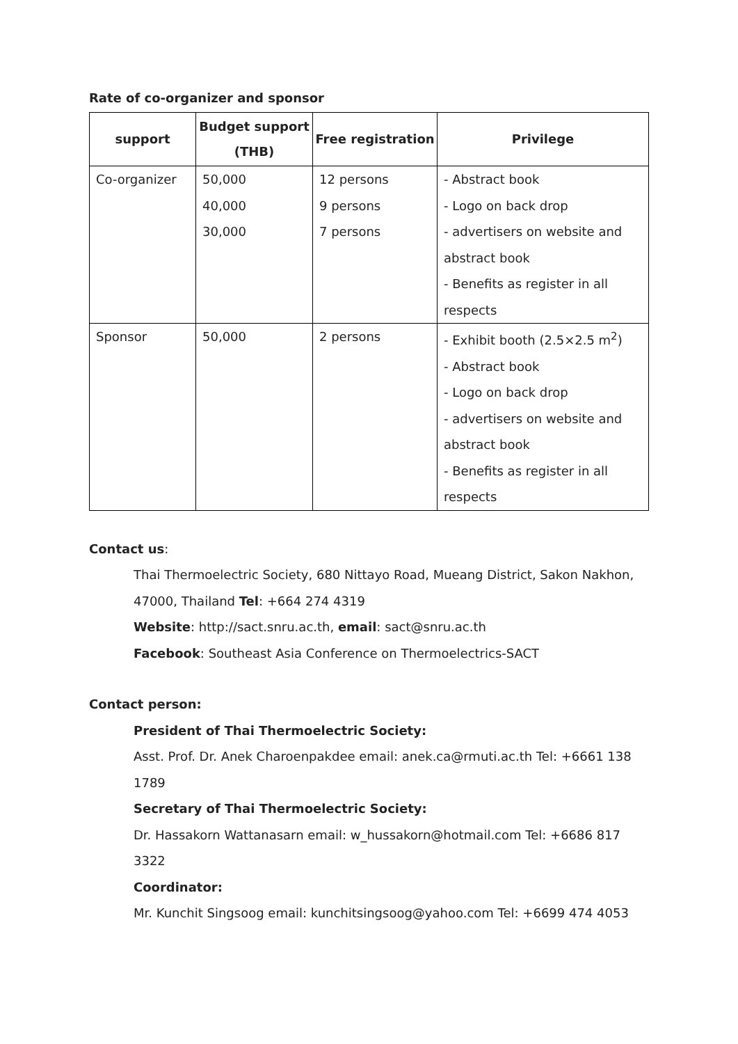Rate of co-organizer and sponsor
| support | Budget support (THB) | Free registration | Privilege |
| --- | --- | --- | --- |
| Co-organizer | 50,000 40,000 30,000 | 12 persons 9 persons 7 persons | - Abstract book - Logo on back drop - advertisers on website and abstract book - Benefits as register in all respects |
| Sponsor | 50,000 | 2 persons | - Exhibit booth (2.5×2.5 m<sup>2</sup>) - Abstract book - Logo on back drop - advertisers on website and abstract book - Benefits as register in all respects |
Contact us:
Thai Thermoelectric Society, 680 Nittayo Road, Mueang District, Sakon Nakhon, 47000, Thailand Tel: +664 274 4319
Website: http://sact.snru.ac.th, email: sact@snru.ac.th
Facebook: Southeast Asia Conference on Thermoelectrics-SACT
Contact person:
President of Thai Thermoelectric Society:
Asst. Prof. Dr. Anek Charoenpakdee email: anek.ca@rmuti.ac.th Tel: +6661 138 1789
Secretary of Thai Thermoelectric Society:
Dr. Hassakorn Wattanasarn email: w_hussakorn@hotmail.com Tel: +6686 817 3322
Coordinator:
Mr. Kunchit Singsoog email: kunchitsingsoog@yahoo.com Tel: +6699 474 4053